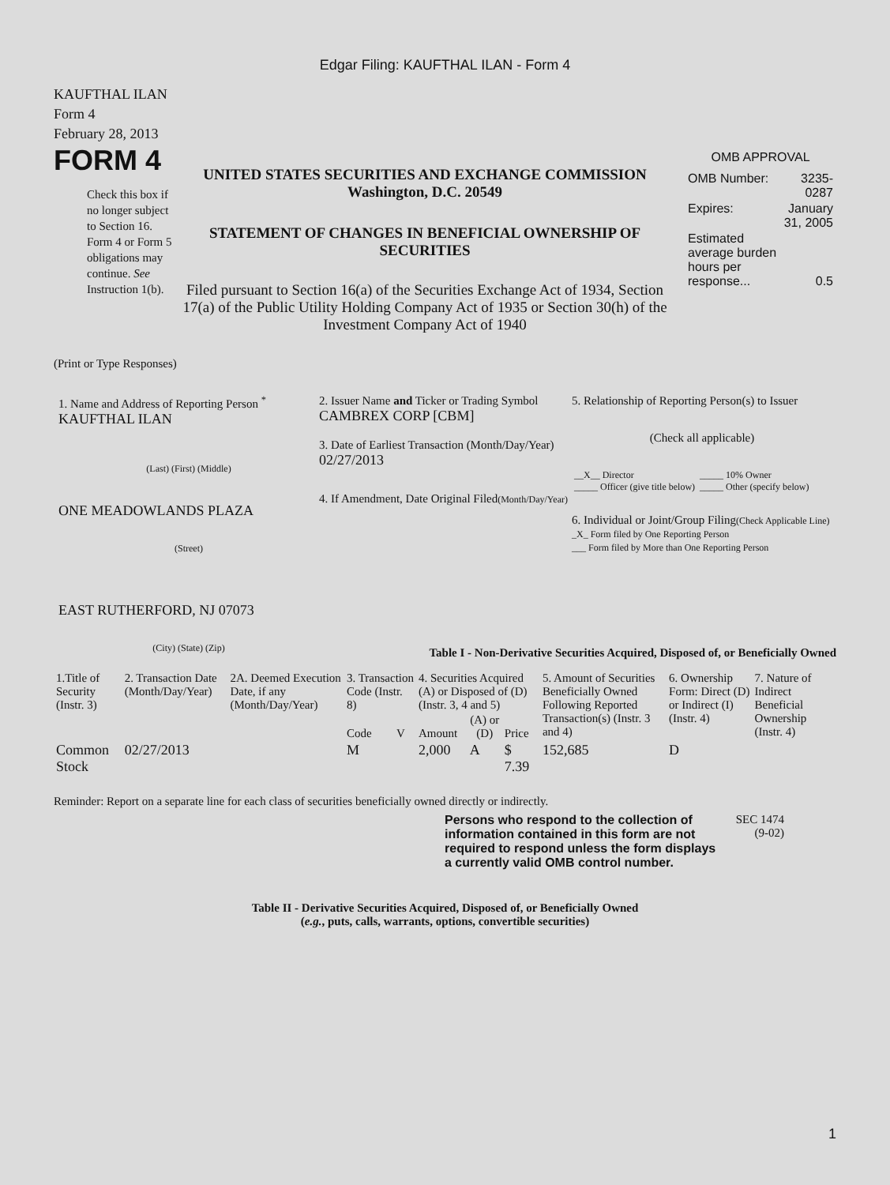Edgar Filing: KAUFTHAL ILAN - Form 4
KAUFTHAL ILAN
Form 4
February 28, 2013
FORM 4
Check this box if no longer subject to Section 16. Form 4 or Form 5 obligations may continue. See Instruction 1(b).
UNITED STATES SECURITIES AND EXCHANGE COMMISSION
Washington, D.C. 20549
STATEMENT OF CHANGES IN BENEFICIAL OWNERSHIP OF SECURITIES
Filed pursuant to Section 16(a) of the Securities Exchange Act of 1934, Section 17(a) of the Public Utility Holding Company Act of 1935 or Section 30(h) of the Investment Company Act of 1940
OMB APPROVAL
| OMB Number: | 3235-0287 |
| Expires: | January 31, 2005 |
| Estimated average burden hours per response... | 0.5 |
(Print or Type Responses)
1. Name and Address of Reporting Person <sup>*</sup>
KAUFTHAL ILAN
(Last) (First) (Middle)
ONE MEADOWLANDS PLAZA
(Street)
EAST RUTHERFORD, NJ 07073
(City) (State) (Zip)
2. Issuer Name and Ticker or Trading Symbol
CAMBREX CORP [CBM]
3. Date of Earliest Transaction (Month/Day/Year)
02/27/2013
4. If Amendment, Date Original Filed(Month/Day/Year)
5. Relationship of Reporting Person(s) to Issuer
(Check all applicable)
| __X__ Director _____ Officer (give title below) | _____ 10% Owner _____ Other (specify below) |
6. Individual or Joint/Group Filing(Check Applicable Line)
_X_ Form filed by One Reporting Person
___ Form filed by More than One Reporting Person
Table I - Non-Derivative Securities Acquired, Disposed of, or Beneficially Owned
| 1.Title of Security (Instr. 3) | 2. Transaction Date (Month/Day/Year) | 2A. Deemed Execution Date, if any (Month/Day/Year) | 3. Transaction Code (Instr. 8) | | 4. Securities Acquired (A) or Disposed of (D) (Instr. 3, 4 and 5) | | | 5. Amount of Securities Beneficially Owned Following Reported Transaction(s) (Instr. 3 and 4) | 6. Ownership Form: Direct (D) or Indirect (I) (Instr. 4) | 7. Nature of Indirect Beneficial Ownership (Instr. 4) |
| --- | --- | --- | --- | --- | --- | --- | --- | --- | --- | --- |
| | | | Code | V | Amount | (A) or (D) | Price | | | |
| Common Stock | 02/27/2013 | | M | | 2,000 | A | $ 7.39 | 152,685 | D | |
Reminder: Report on a separate line for each class of securities beneficially owned directly or indirectly.
Persons who respond to the collection of information contained in this form are not required to respond unless the form displays a currently valid OMB control number.
SEC 1474
(9-02)
Table II - Derivative Securities Acquired, Disposed of, or Beneficially Owned
(e.g., puts, calls, warrants, options, convertible securities)
1